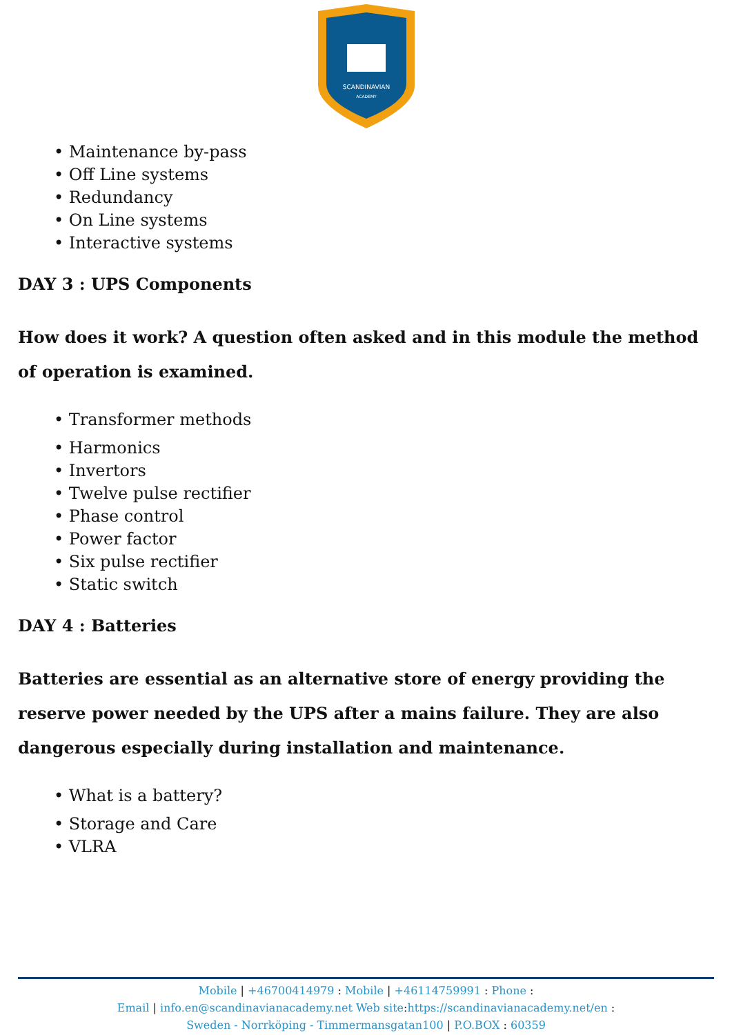SCANDINAVIAN
ACADEMY
• Maintenance by-pass
• Off Line systems
• Redundancy
• On Line systems
• Interactive systems
DAY 3 : UPS Components
How does it work? A question often asked and in this module the method of operation is examined.
• Transformer methods
• Harmonics
• Invertors
• Twelve pulse rectifier
• Phase control
• Power factor
• Six pulse rectifier
• Static switch
DAY 4 : Batteries
Batteries are essential as an alternative store of energy providing the reserve power needed by the UPS after a mains failure. They are also dangerous especially during installation and maintenance.
• What is a battery?
• Storage and Care
• VLRA
Mobile | +46700414979 : Mobile | +46114759991 : Phone :
Email | info.en@scandinavianacademy.net Web site: https://scandinavianacademy.net/en :
Sweden - Norrköping - Timmermansgatan100 | P.O.BOX : 60359